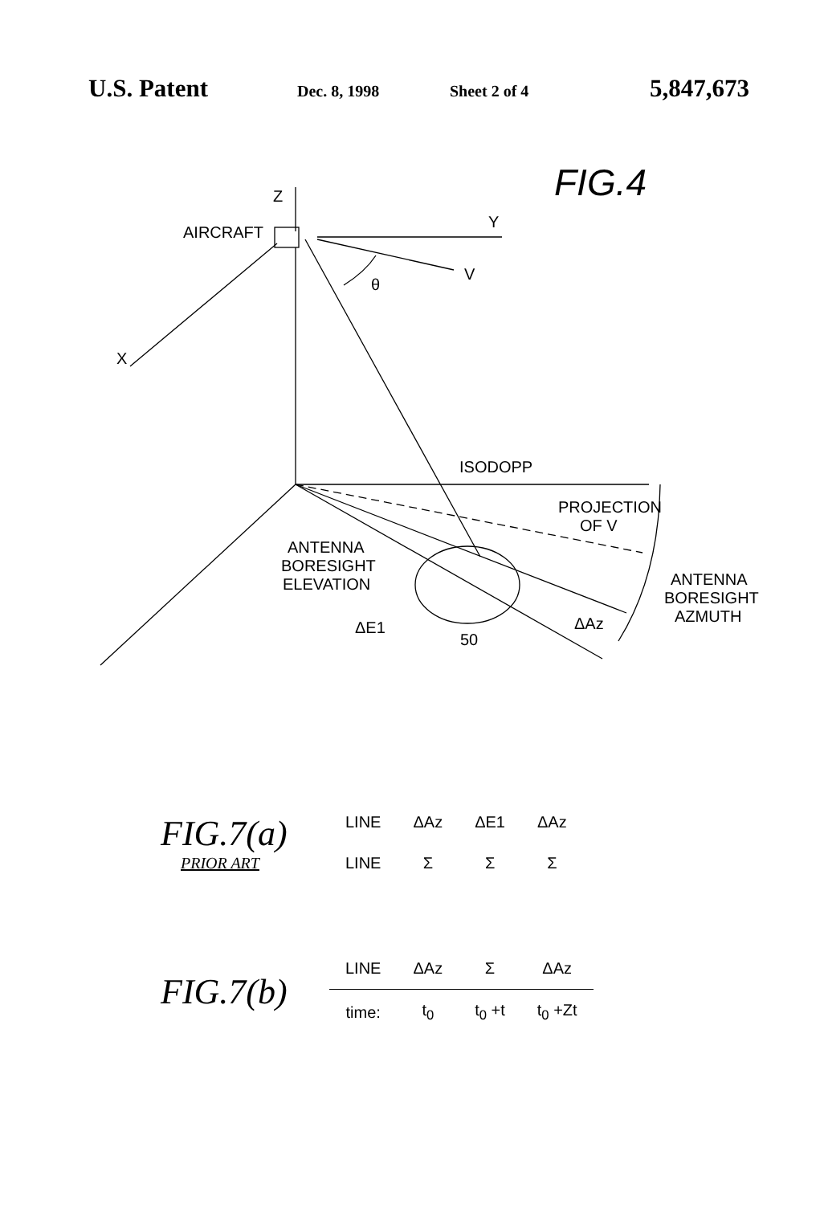U.S. Patent Dec. 8, 1998 Sheet 2 of 4 5,847,673
Z
AIRCRAFT
Y
V
θ
X
FIG.4
ISODOPP
PROJECTION
OF V
ANTENNA
BORESIGHT
ELEVATION
ANTENNA
BORESIGHT
AZMUTH
ΔE1
50
ΔAz
FIG.7(a)
PRIOR ART
| LINE | ΔAz | ΔE1 | ΔAz |
| LINE | Σ | Σ | Σ |
FIG.7(b)
| LINE | ΔAz | Σ | ΔAz |
| time: | t<sub>0</sub> | t<sub>0</sub> +t | t<sub>0</sub> +Zt |